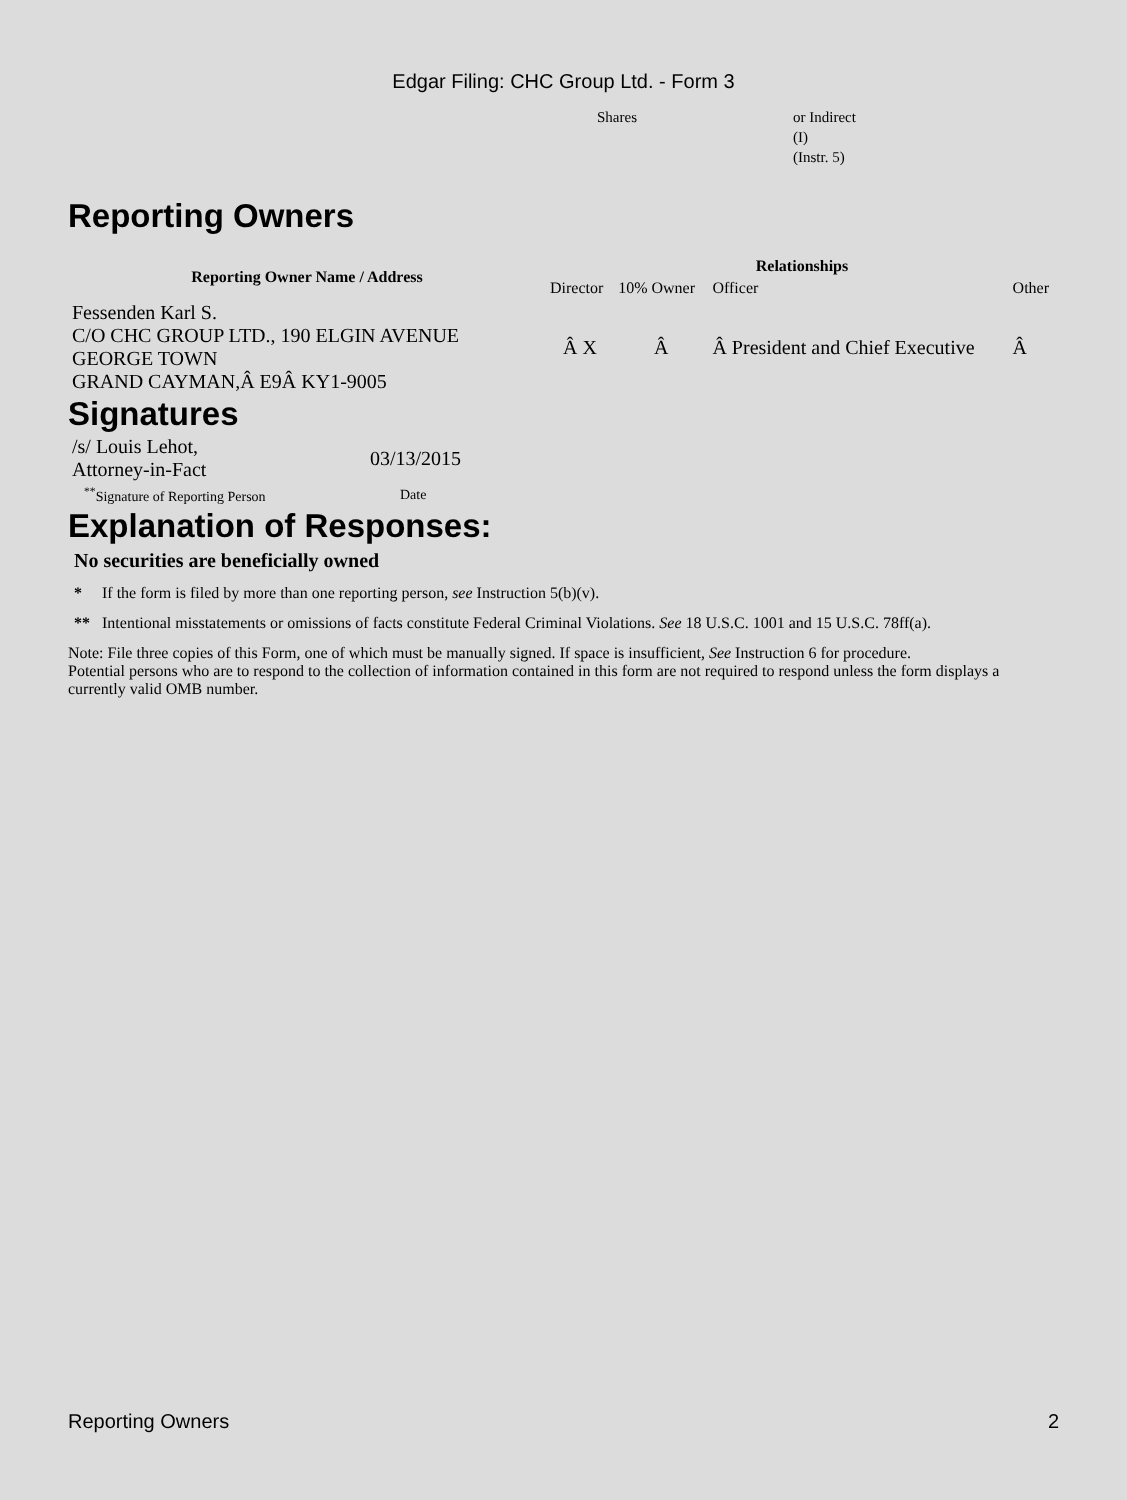Edgar Filing: CHC Group Ltd. - Form 3
Shares or Indirect
(I)
(Instr. 5)
Reporting Owners
| Reporting Owner Name / Address | Relationships | | | |
| --- | --- | --- | --- | --- |
| | Director | 10% Owner | Officer | Other |
| Fessenden Karl S. C/O CHC GROUP LTD., 190 ELGIN AVENUE GEORGE TOWN GRAND CAYMAN,Â E9Â KY1-9005 | Â X | Â | Â President and Chief Executive | Â |
Signatures
| /s/ Louis Lehot, Attorney-in-Fact | 03/13/2015 |
| <sup>**</sup> Signature of Reporting Person | Date |
Explanation of Responses:
No securities are beneficially owned
* If the form is filed by more than one reporting person, see Instruction 5(b)(v).
** Intentional misstatements or omissions of facts constitute Federal Criminal Violations. See 18 U.S.C. 1001 and 15 U.S.C. 78ff(a).
Note: File three copies of this Form, one of which must be manually signed. If space is insufficient, See Instruction 6 for procedure.
Potential persons who are to respond to the collection of information contained in this form are not required to respond unless the form displays a currently valid OMB number.
Reporting Owners 2